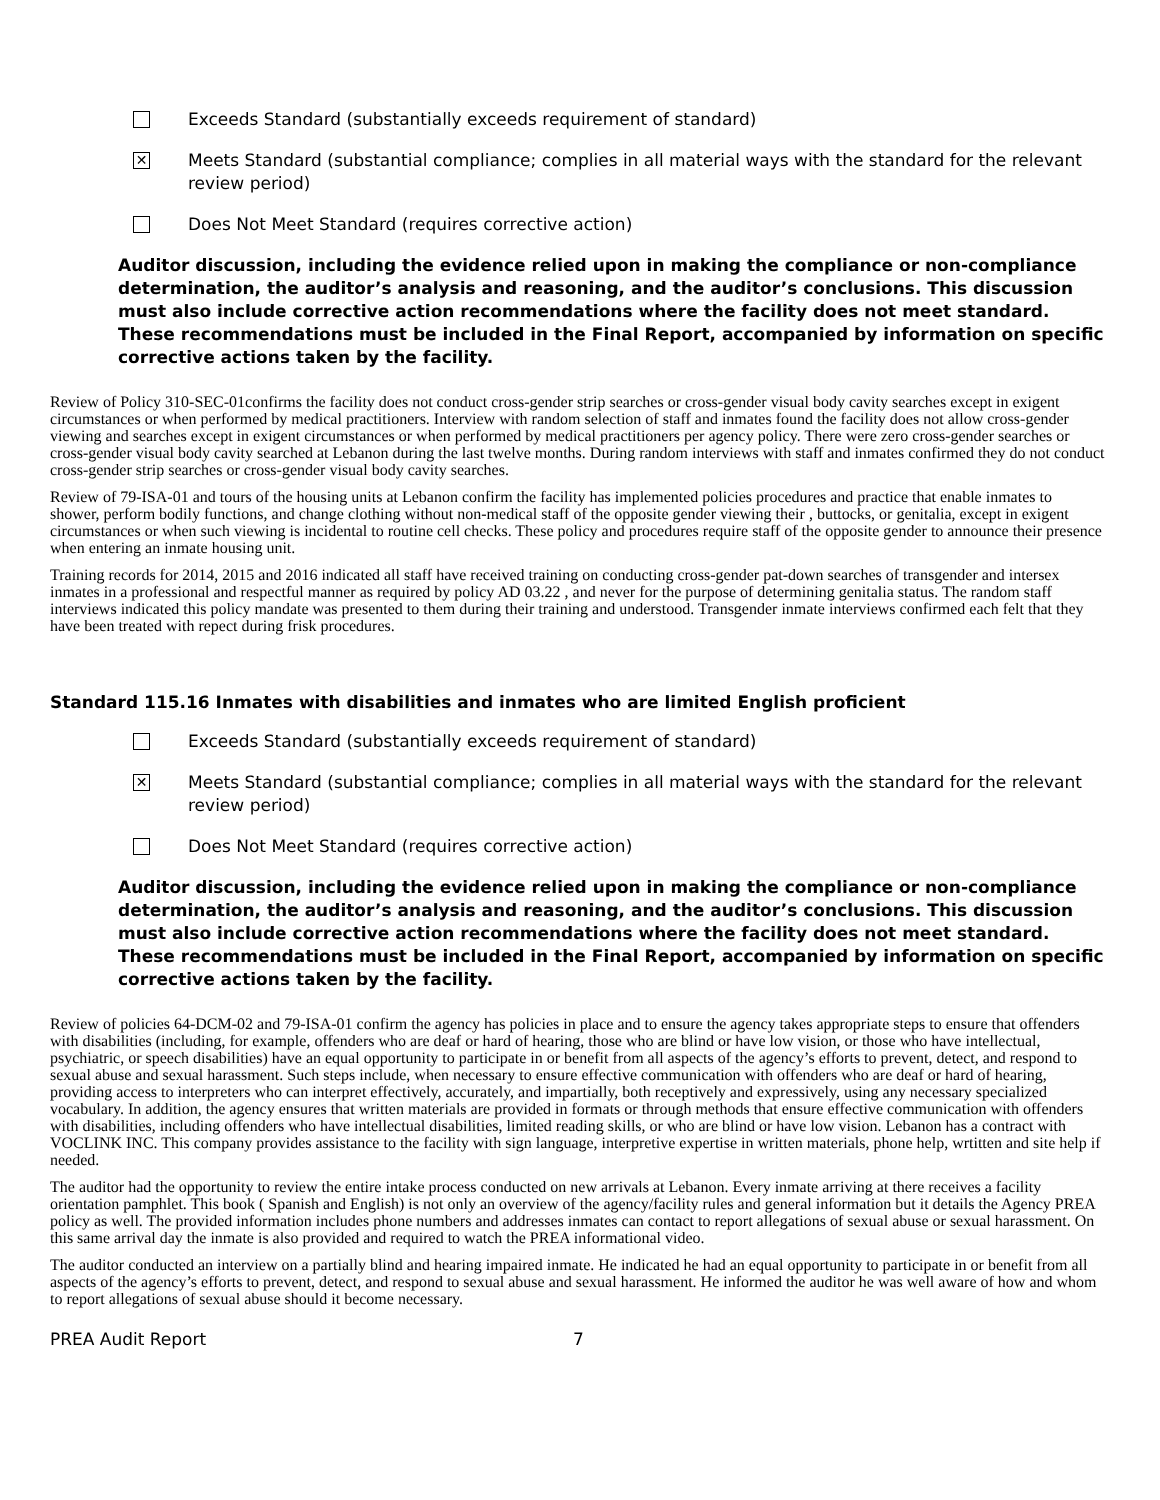Exceeds Standard (substantially exceeds requirement of standard)
✕ Meets Standard (substantial compliance; complies in all material ways with the standard for the relevant review period)
Does Not Meet Standard (requires corrective action)
Auditor discussion, including the evidence relied upon in making the compliance or non-compliance determination, the auditor’s analysis and reasoning, and the auditor’s conclusions. This discussion must also include corrective action recommendations where the facility does not meet standard. These recommendations must be included in the Final Report, accompanied by information on specific corrective actions taken by the facility.
Review of Policy 310-SEC-01confirms the facility does not conduct cross-gender strip searches or cross-gender visual body cavity searches except in exigent circumstances or when performed by medical practitioners. Interview with random selection of staff and inmates found the facility does not allow cross-gender viewing and searches except in exigent circumstances or when performed by medical practitioners per agency policy. There were zero cross-gender searches or cross-gender visual body cavity searched at Lebanon during the last twelve months. During random interviews with staff and inmates confirmed they do not conduct cross-gender strip searches or cross-gender visual body cavity searches.
Review of 79-ISA-01 and tours of the housing units at Lebanon confirm the facility has implemented policies procedures and practice that enable inmates to shower, perform bodily functions, and change clothing without non-medical staff of the opposite gender viewing their , buttocks, or genitalia, except in exigent circumstances or when such viewing is incidental to routine cell checks. These policy and procedures require staff of the opposite gender to announce their presence when entering an inmate housing unit.
Training records for 2014, 2015 and 2016 indicated all staff have received training on conducting cross-gender pat-down searches of transgender and intersex inmates in a professional and respectful manner as required by policy AD 03.22 , and never for the purpose of determining genitalia status. The random staff interviews indicated this policy mandate was presented to them during their training and understood. Transgender inmate interviews confirmed each felt that they have been treated with repect during frisk procedures.
Standard 115.16 Inmates with disabilities and inmates who are limited English proficient
Exceeds Standard (substantially exceeds requirement of standard)
✕ Meets Standard (substantial compliance; complies in all material ways with the standard for the relevant review period)
Does Not Meet Standard (requires corrective action)
Auditor discussion, including the evidence relied upon in making the compliance or non-compliance determination, the auditor’s analysis and reasoning, and the auditor’s conclusions. This discussion must also include corrective action recommendations where the facility does not meet standard. These recommendations must be included in the Final Report, accompanied by information on specific corrective actions taken by the facility.
Review of policies 64-DCM-02 and 79-ISA-01 confirm the agency has policies in place and to ensure the agency takes appropriate steps to ensure that offenders with disabilities (including, for example, offenders who are deaf or hard of hearing, those who are blind or have low vision, or those who have intellectual, psychiatric, or speech disabilities) have an equal opportunity to participate in or benefit from all aspects of the agency’s efforts to prevent, detect, and respond to sexual abuse and sexual harassment. Such steps include, when necessary to ensure effective communication with offenders who are deaf or hard of hearing, providing access to interpreters who can interpret effectively, accurately, and impartially, both receptively and expressively, using any necessary specialized vocabulary. In addition, the agency ensures that written materials are provided in formats or through methods that ensure effective communication with offenders with disabilities, including offenders who have intellectual disabilities, limited reading skills, or who are blind or have low vision. Lebanon has a contract with VOCLINK INC. This company provides assistance to the facility with sign language, interpretive expertise in written materials, phone help, wrtitten and site help if needed.
The auditor had the opportunity to review the entire intake process conducted on new arrivals at Lebanon. Every inmate arriving at there receives a facility orientation pamphlet. This book ( Spanish and English) is not only an overview of the agency/facility rules and general information but it details the Agency PREA policy as well. The provided information includes phone numbers and addresses inmates can contact to report allegations of sexual abuse or sexual harassment. On this same arrival day the inmate is also provided and required to watch the PREA informational video.
The auditor conducted an interview on a partially blind and hearing impaired inmate. He indicated he had an equal opportunity to participate in or benefit from all aspects of the agency’s efforts to prevent, detect, and respond to sexual abuse and sexual harassment. He informed the auditor he was well aware of how and whom to report allegations of sexual abuse should it become necessary.
PREA Audit Report 7